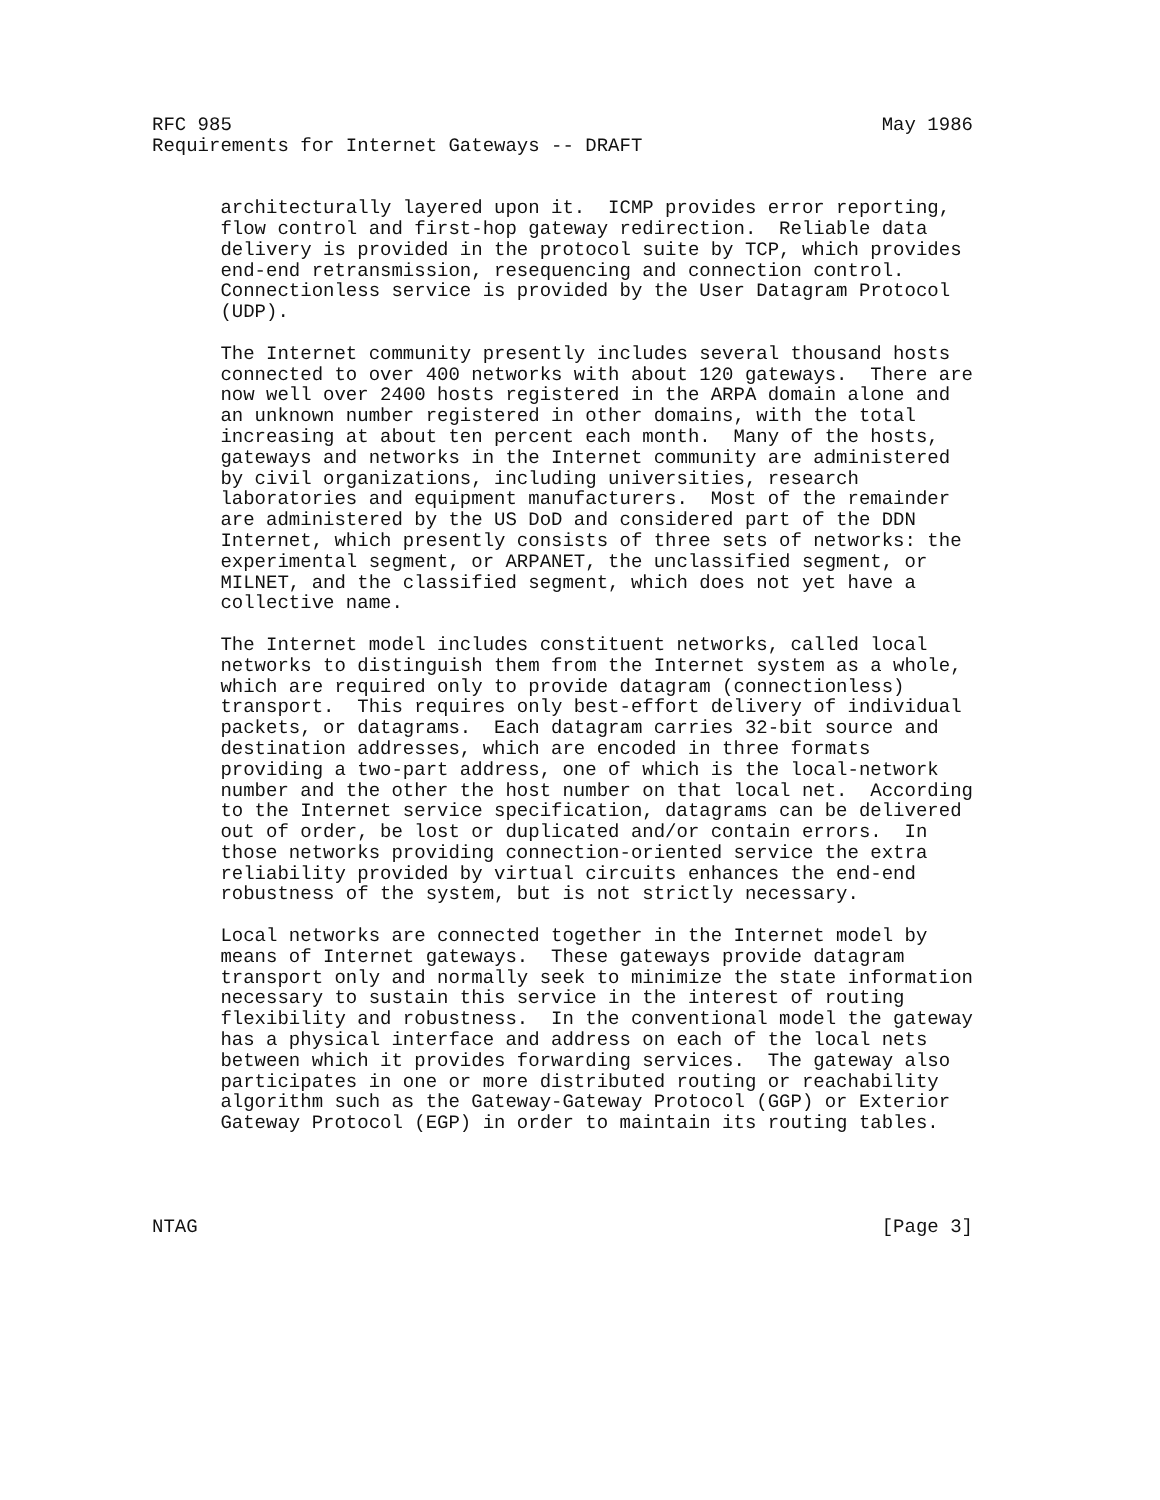RFC 985                                                         May 1986
Requirements for Internet Gateways -- DRAFT


      architecturally layered upon it.  ICMP provides error reporting,
      flow control and first-hop gateway redirection.  Reliable data
      delivery is provided in the protocol suite by TCP, which provides
      end-end retransmission, resequencing and connection control.
      Connectionless service is provided by the User Datagram Protocol
      (UDP).

      The Internet community presently includes several thousand hosts
      connected to over 400 networks with about 120 gateways.  There are
      now well over 2400 hosts registered in the ARPA domain alone and
      an unknown number registered in other domains, with the total
      increasing at about ten percent each month.  Many of the hosts,
      gateways and networks in the Internet community are administered
      by civil organizations, including universities, research
      laboratories and equipment manufacturers.  Most of the remainder
      are administered by the US DoD and considered part of the DDN
      Internet, which presently consists of three sets of networks: the
      experimental segment, or ARPANET, the unclassified segment, or
      MILNET, and the classified segment, which does not yet have a
      collective name.

      The Internet model includes constituent networks, called local
      networks to distinguish them from the Internet system as a whole,
      which are required only to provide datagram (connectionless)
      transport.  This requires only best-effort delivery of individual
      packets, or datagrams.  Each datagram carries 32-bit source and
      destination addresses, which are encoded in three formats
      providing a two-part address, one of which is the local-network
      number and the other the host number on that local net.  According
      to the Internet service specification, datagrams can be delivered
      out of order, be lost or duplicated and/or contain errors.  In
      those networks providing connection-oriented service the extra
      reliability provided by virtual circuits enhances the end-end
      robustness of the system, but is not strictly necessary.

      Local networks are connected together in the Internet model by
      means of Internet gateways.  These gateways provide datagram
      transport only and normally seek to minimize the state information
      necessary to sustain this service in the interest of routing
      flexibility and robustness.  In the conventional model the gateway
      has a physical interface and address on each of the local nets
      between which it provides forwarding services.  The gateway also
      participates in one or more distributed routing or reachability
      algorithm such as the Gateway-Gateway Protocol (GGP) or Exterior
      Gateway Protocol (EGP) in order to maintain its routing tables.




NTAG                                                            [Page 3]